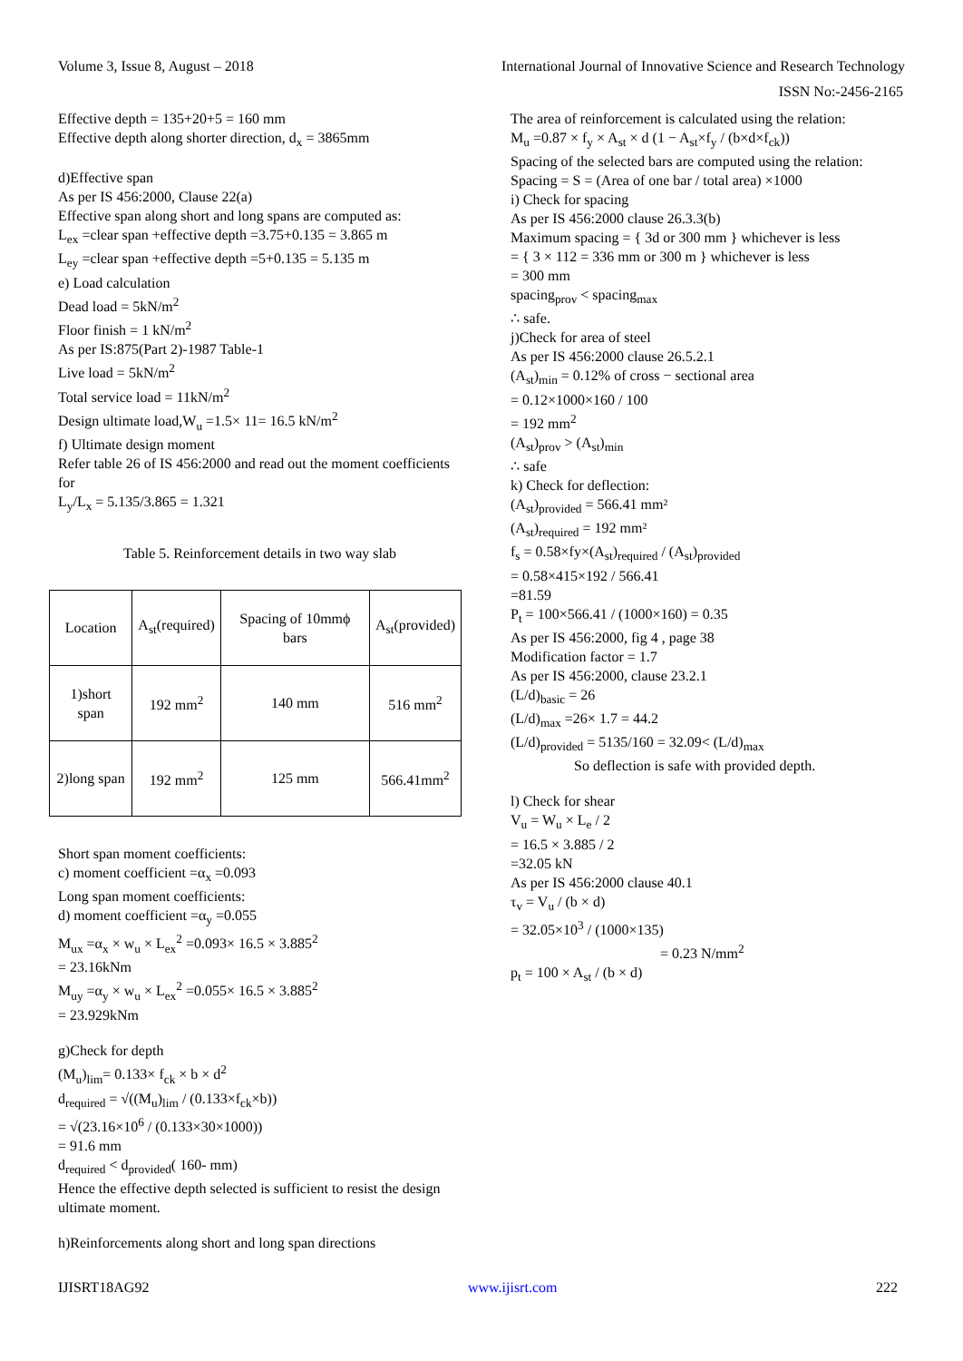Volume 3, Issue 8, August – 2018 International Journal of Innovative Science and Research Technology
ISSN No:-2456-2165
Effective depth = 135+20+5 = 160 mm
Effective depth along shorter direction, d<sub>x</sub> = 3865mm
d)Effective span
As per IS 456:2000, Clause 22(a)
Effective span along short and long spans are computed as:
L<sub>ex</sub> =clear span +effective depth =3.75+0.135 = 3.865 m
L<sub>ey</sub> =clear span +effective depth =5+0.135 = 5.135 m
e) Load calculation
Dead load = 5kN/m<sup>2</sup>
Floor finish = 1 kN/m<sup>2</sup>
As per IS:875(Part 2)-1987 Table-1
Live load = 5kN/m<sup>2</sup>
Total service load = 11kN/m<sup>2</sup>
Design ultimate load,W<sub>u</sub> =1.5× 11= 16.5 kN/m<sup>2</sup>
f) Ultimate design moment
Refer table 26 of IS 456:2000 and read out the moment coefficients for
L<sub>y</sub>/L<sub>x</sub> = 5.135/3.865 = 1.321
Table 5. Reinforcement details in two way slab
| Location | A<sub>st</sub>(required) | Spacing of 10mmϕ bars | A<sub>st</sub>(provided) |
| 1)short span | 192 mm<sup>2</sup> | 140 mm | 516 mm<sup>2</sup> |
| 2)long span | 192 mm<sup>2</sup> | 125 mm | 566.41mm<sup>2</sup> |
Short span moment coefficients:
c) moment coefficient =α<sub>x</sub> =0.093
Long span moment coefficients:
d) moment coefficient =α<sub>y</sub> =0.055
M<sub>ux</sub> =α<sub>x</sub> × w<sub>u</sub> × L<sub>ex</sub><sup>2</sup> =0.093× 16.5 × 3.885<sup>2</sup>
= 23.16kNm
M<sub>uy</sub> =α<sub>y</sub> × w<sub>u</sub> × L<sub>ex</sub><sup>2</sup> =0.055× 16.5 × 3.885<sup>2</sup>
= 23.929kNm
g)Check for depth
(M<sub>u</sub>)<sub>lim</sub>= 0.133× f<sub>ck</sub> × b × d<sup>2</sup>
d<sub>required</sub> = √((M<sub>u</sub>)<sub>lim</sub> / (0.133×f<sub>ck</sub>×b))
= √(23.16×10<sup>6</sup> / (0.133×30×1000))
= 91.6 mm
d<sub>required</sub> < d<sub>provided</sub>( 160- mm)
Hence the effective depth selected is sufficient to resist the design ultimate moment.
h)Reinforcements along short and long span directions
The area of reinforcement is calculated using the relation:
M<sub>u</sub> =0.87 × f<sub>y</sub> × A<sub>st</sub> × d (1 − A<sub>st</sub>×f<sub>y</sub> / (b×d×f<sub>ck</sub>))
Spacing of the selected bars are computed using the relation:
Spacing = S = (Area of one bar / total area) ×1000
i) Check for spacing
As per IS 456:2000 clause 26.3.3(b)
Maximum spacing = { 3d or 300 mm } whichever is less
= { 3 × 112 = 336 mm or 300 m } whichever is less
= 300 mm
spacing<sub>prov</sub> < spacing<sub>max</sub>
∴ safe.
j)Check for area of steel
As per IS 456:2000 clause 26.5.2.1
(A<sub>st</sub>)<sub>min</sub> = 0.12% of cross − sectional area
= 0.12×1000×160 / 100
= 192 mm<sup>2</sup>
(A<sub>st</sub>)<sub>prov</sub> > (A<sub>st</sub>)<sub>min</sub>
∴ safe
k) Check for deflection:
(A<sub>st</sub>)<sub>provided</sub> = 566.41 mm²
(A<sub>st</sub>)<sub>required</sub> = 192 mm²
f<sub>s</sub> = 0.58×fy×(A<sub>st</sub>)<sub>required</sub> / (A<sub>st</sub>)<sub>provided</sub>
= 0.58×415×192 / 566.41
=81.59
P<sub>t</sub> = 100×566.41 / (1000×160) = 0.35
As per IS 456:2000, fig 4 , page 38
Modification factor = 1.7
As per IS 456:2000, clause 23.2.1
(L/d)<sub>basic</sub> = 26
(L/d)<sub>max</sub> =26× 1.7 = 44.2
(L/d)<sub>provided</sub> = 5135/160 = 32.09< (L/d)<sub>max</sub>
So deflection is safe with provided depth.
l) Check for shear
V<sub>u</sub> = W<sub>u</sub> × L<sub>e</sub> / 2
= 16.5 × 3.885 / 2
=32.05 kN
As per IS 456:2000 clause 40.1
τ<sub>v</sub> = V<sub>u</sub> / (b × d)
= 32.05×10<sup>3</sup> / (1000×135)
= 0.23 N/mm<sup>2</sup>
p<sub>t</sub> = 100 × A<sub>st</sub> / (b × d)
IJISRT18AG92 www.ijisrt.com 222